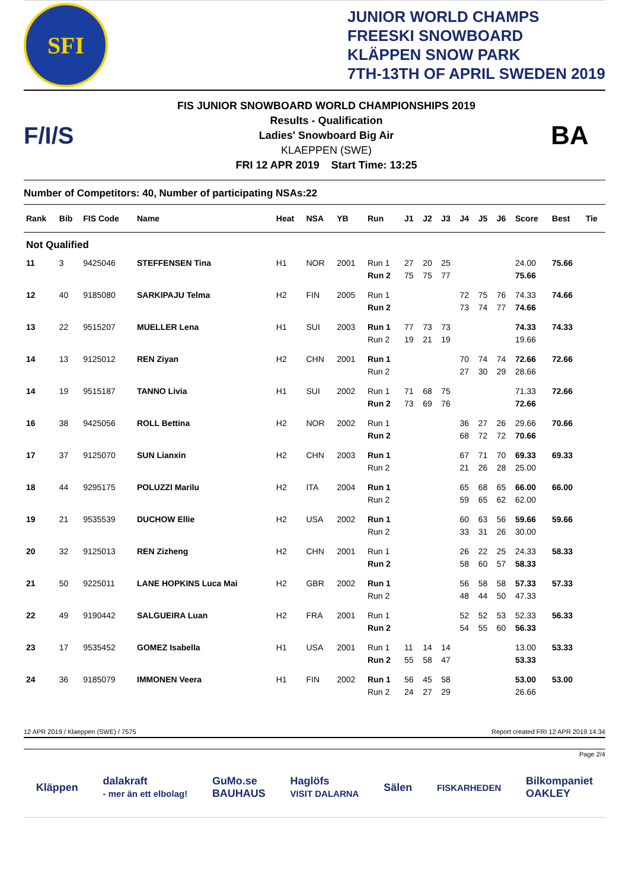SFI
JUNIOR WORLD CHAMPS
FREESKI SNOWBOARD
KLÄPPEN SNOW PARK
7TH-13TH OF APRIL SWEDEN 2019
F/I/S
FIS JUNIOR SNOWBOARD WORLD CHAMPIONSHIPS 2019
Results - Qualification
Ladies' Snowboard Big Air
KLAEPPEN (SWE)
FRI 12 APR 2019 Start Time: 13:25
BA
Number of Competitors: 40, Number of participating NSAs:22
| Rank | Bib | FIS Code | Name | Heat | NSA | YB | Run | J1 | J2 | J3 | J4 | J5 | J6 | Score | Best | Tie |
| --- | --- | --- | --- | --- | --- | --- | --- | --- | --- | --- | --- | --- | --- | --- | --- | --- |
| Not Qualified | | | | | | | | | | | | | | | | |
| 11 | 3 | 9425046 | STEFFENSEN Tina | H1 | NOR | 2001 | Run 1 | 27 | 20 | 25 | | | | 24.00 | 75.66 | |
| | | | | | | | Run 2 | 75 | 75 | 77 | | | | 75.66 | | |
| 12 | 40 | 9185080 | SARKIPAJU Telma | H2 | FIN | 2005 | Run 1 | | | | 72 | 75 | 76 | 74.33 | 74.66 | |
| | | | | | | | Run 2 | | | | 73 | 74 | 77 | 74.66 | | |
| 13 | 22 | 9515207 | MUELLER Lena | H1 | SUI | 2003 | Run 1 | 77 | 73 | 73 | | | | 74.33 | 74.33 | |
| | | | | | | | Run 2 | 19 | 21 | 19 | | | | 19.66 | | |
| 14 | 13 | 9125012 | REN Ziyan | H2 | CHN | 2001 | Run 1 | | | | 70 | 74 | 74 | 72.66 | 72.66 | |
| | | | | | | | Run 2 | | | | 27 | 30 | 29 | 28.66 | | |
| 14 | 19 | 9515187 | TANNO Livia | H1 | SUI | 2002 | Run 1 | 71 | 68 | 75 | | | | 71.33 | 72.66 | |
| | | | | | | | Run 2 | 73 | 69 | 76 | | | | 72.66 | | |
| 16 | 38 | 9425056 | ROLL Bettina | H2 | NOR | 2002 | Run 1 | | | | 36 | 27 | 26 | 29.66 | 70.66 | |
| | | | | | | | Run 2 | | | | 68 | 72 | 72 | 70.66 | | |
| 17 | 37 | 9125070 | SUN Lianxin | H2 | CHN | 2003 | Run 1 | | | | 67 | 71 | 70 | 69.33 | 69.33 | |
| | | | | | | | Run 2 | | | | 21 | 26 | 28 | 25.00 | | |
| 18 | 44 | 9295175 | POLUZZI Marilu | H2 | ITA | 2004 | Run 1 | | | | 65 | 68 | 65 | 66.00 | 66.00 | |
| | | | | | | | Run 2 | | | | 59 | 65 | 62 | 62.00 | | |
| 19 | 21 | 9535539 | DUCHOW Ellie | H2 | USA | 2002 | Run 1 | | | | 60 | 63 | 56 | 59.66 | 59.66 | |
| | | | | | | | Run 2 | | | | 33 | 31 | 26 | 30.00 | | |
| 20 | 32 | 9125013 | REN Zizheng | H2 | CHN | 2001 | Run 1 | | | | 26 | 22 | 25 | 24.33 | 58.33 | |
| | | | | | | | Run 2 | | | | 58 | 60 | 57 | 58.33 | | |
| 21 | 50 | 9225011 | LANE HOPKINS Luca Mai | H2 | GBR | 2002 | Run 1 | | | | 56 | 58 | 58 | 57.33 | 57.33 | |
| | | | | | | | Run 2 | | | | 48 | 44 | 50 | 47.33 | | |
| 22 | 49 | 9190442 | SALGUEIRA Luan | H2 | FRA | 2001 | Run 1 | | | | 52 | 52 | 53 | 52.33 | 56.33 | |
| | | | | | | | Run 2 | | | | 54 | 55 | 60 | 56.33 | | |
| 23 | 17 | 9535452 | GOMEZ Isabella | H1 | USA | 2001 | Run 1 | 11 | 14 | 14 | | | | 13.00 | 53.33 | |
| | | | | | | | Run 2 | 55 | 58 | 47 | | | | 53.33 | | |
| 24 | 36 | 9185079 | IMMONEN Veera | H1 | FIN | 2002 | Run 1 | 56 | 45 | 58 | | | | 53.00 | 53.00 | |
| | | | | | | | Run 2 | 24 | 27 | 29 | | | | 26.66 | | |
12 APR 2019 / Klaeppen (SWE) / 7575 Report created FRI 12 APR 2019 14:34
Page 2/4
Kläppen dalakraft
- mer än ett elbolag! GuMo.se
BAUHAUS Haglöfs
VISIT DALARNA Sälen FISKARHEDEN Bilkompaniet
OAKLEY